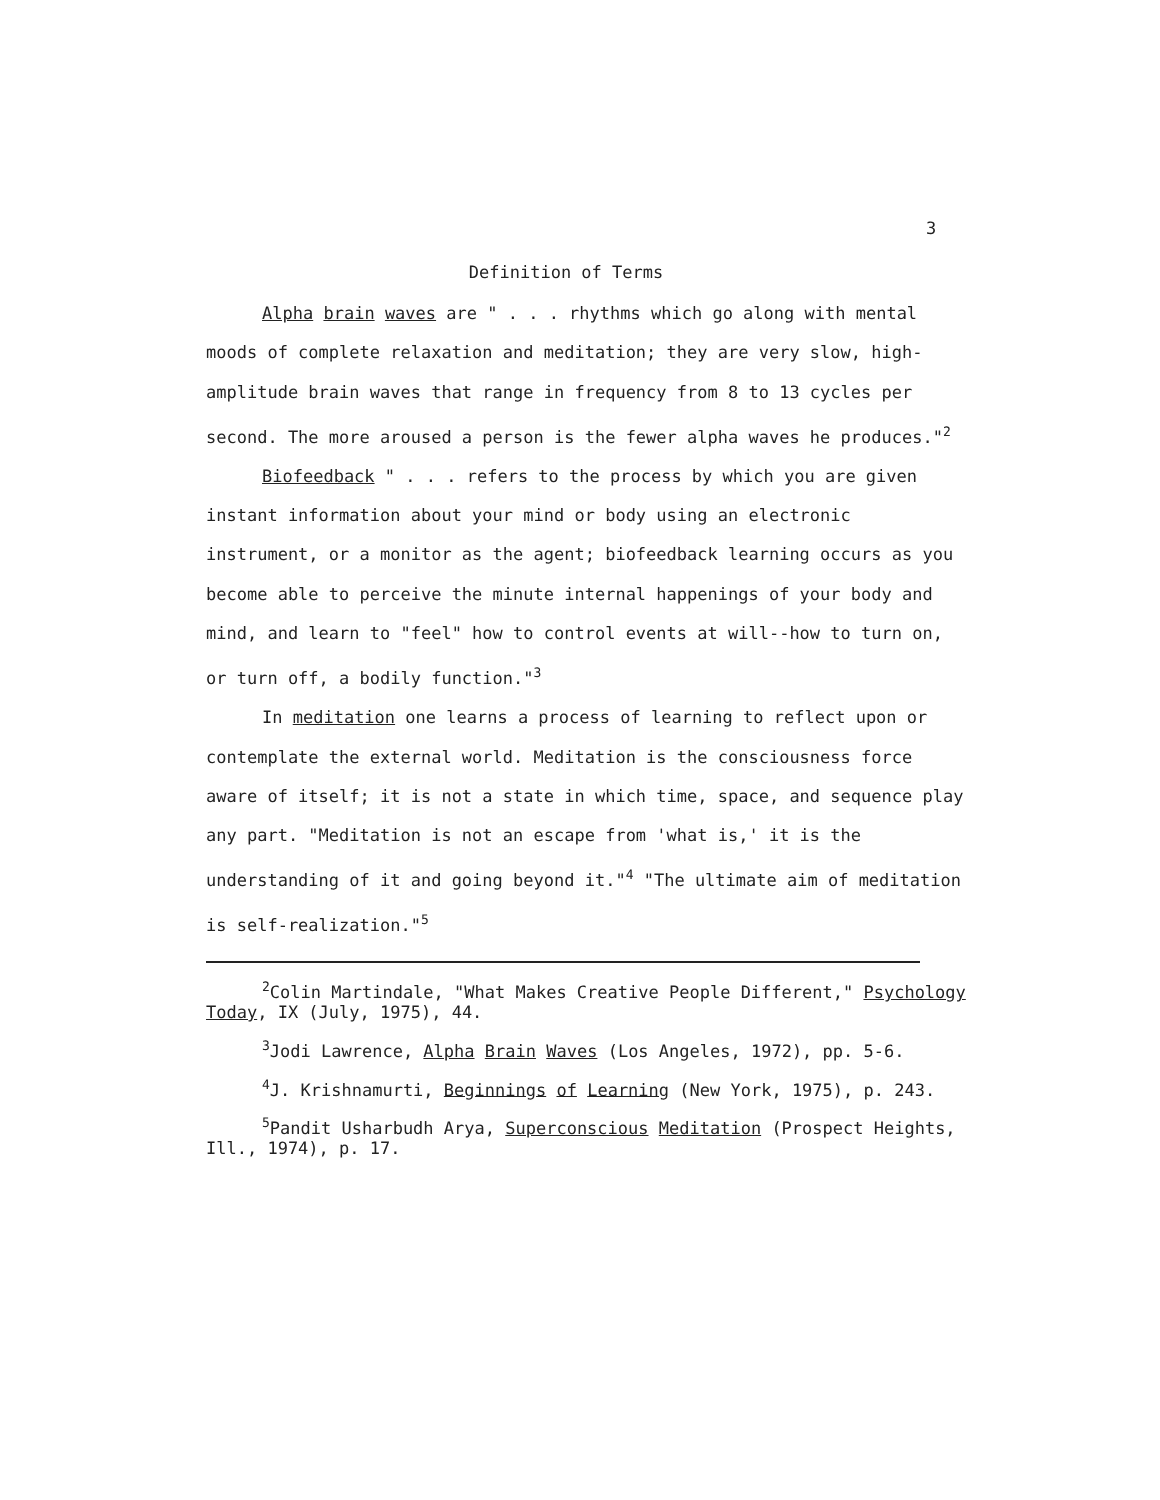3
Definition of Terms
Alpha brain waves are " . . . rhythms which go along with mental moods of complete relaxation and meditation; they are very slow, high-amplitude brain waves that range in frequency from 8 to 13 cycles per second. The more aroused a person is the fewer alpha waves he produces."<sup>2</sup>
Biofeedback " . . . refers to the process by which you are given instant information about your mind or body using an electronic instrument, or a monitor as the agent; biofeedback learning occurs as you become able to perceive the minute internal happenings of your body and mind, and learn to "feel" how to control events at will--how to turn on, or turn off, a bodily function."<sup>3</sup>
In meditation one learns a process of learning to reflect upon or contemplate the external world. Meditation is the consciousness force aware of itself; it is not a state in which time, space, and sequence play any part. "Meditation is not an escape from 'what is,' it is the understanding of it and going beyond it."<sup>4</sup> "The ultimate aim of meditation is self-realization."<sup>5</sup>
<sup>2</sup> Colin Martindale, "What Makes Creative People Different," Psychology Today, IX (July, 1975), 44.
<sup>3</sup> Jodi Lawrence, Alpha Brain Waves (Los Angeles, 1972), pp. 5-6.
<sup>4</sup> J. Krishnamurti, Beginnings of Learning (New York, 1975), p. 243.
<sup>5</sup> Pandit Usharbudh Arya, Superconscious Meditation (Prospect Heights, Ill., 1974), p. 17.